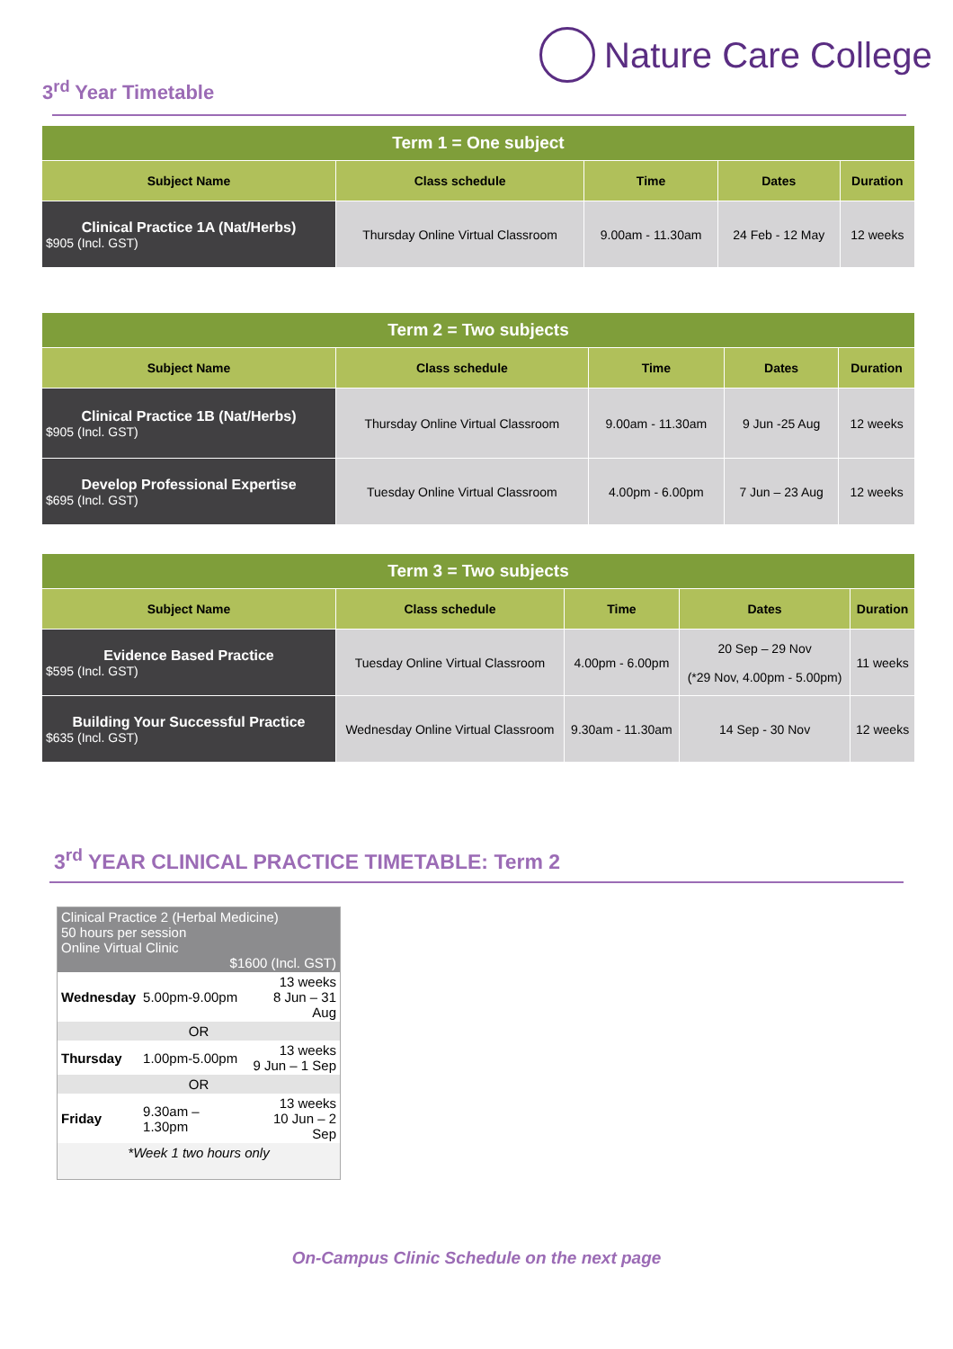Nature Care College
3<sup>rd</sup> Year Timetable
| Term 1 = One subject | | | | |
| Subject Name | Class schedule | Time | Dates | Duration |
| Clinical Practice 1A (Nat/Herbs) $905 (Incl. GST) | Thursday Online Virtual Classroom | 9.00am - 11.30am | 24 Feb - 12 May | 12 weeks |
| Term 2 = Two subjects | | | | |
| Subject Name | Class schedule | Time | Dates | Duration |
| Clinical Practice 1B (Nat/Herbs) $905 (Incl. GST) | Thursday Online Virtual Classroom | 9.00am - 11.30am | 9 Jun -25 Aug | 12 weeks |
| Develop Professional Expertise $695 (Incl. GST) | Tuesday Online Virtual Classroom | 4.00pm - 6.00pm | 7 Jun – 23 Aug | 12 weeks |
| Term 3 = Two subjects | | | | |
| Subject Name | Class schedule | Time | Dates | Duration |
| Evidence Based Practice $595 (Incl. GST) | Tuesday Online Virtual Classroom | 4.00pm - 6.00pm | 20 Sep – 29 Nov (*29 Nov, 4.00pm - 5.00pm) | 11 weeks |
| Building Your Successful Practice $635 (Incl. GST) | Wednesday Online Virtual Classroom | 9.30am - 11.30am | 14 Sep - 30 Nov | 12 weeks |
3<sup>rd</sup> YEAR CLINICAL PRACTICE TIMETABLE: Term 2
| Clinical Practice 2 (Herbal Medicine) 50 hours per session Online Virtual Clinic $1600 (Incl. GST) | | |
| Wednesday | 5.00pm-9.00pm | 13 weeks 8 Jun – 31 Aug |
| OR | | |
| Thursday | 1.00pm-5.00pm | 13 weeks 9 Jun – 1 Sep |
| OR | | |
| Friday | 9.30am – 1.30pm | 13 weeks 10 Jun – 2 Sep |
| *Week 1 two hours only | | |
On-Campus Clinic Schedule on the next page